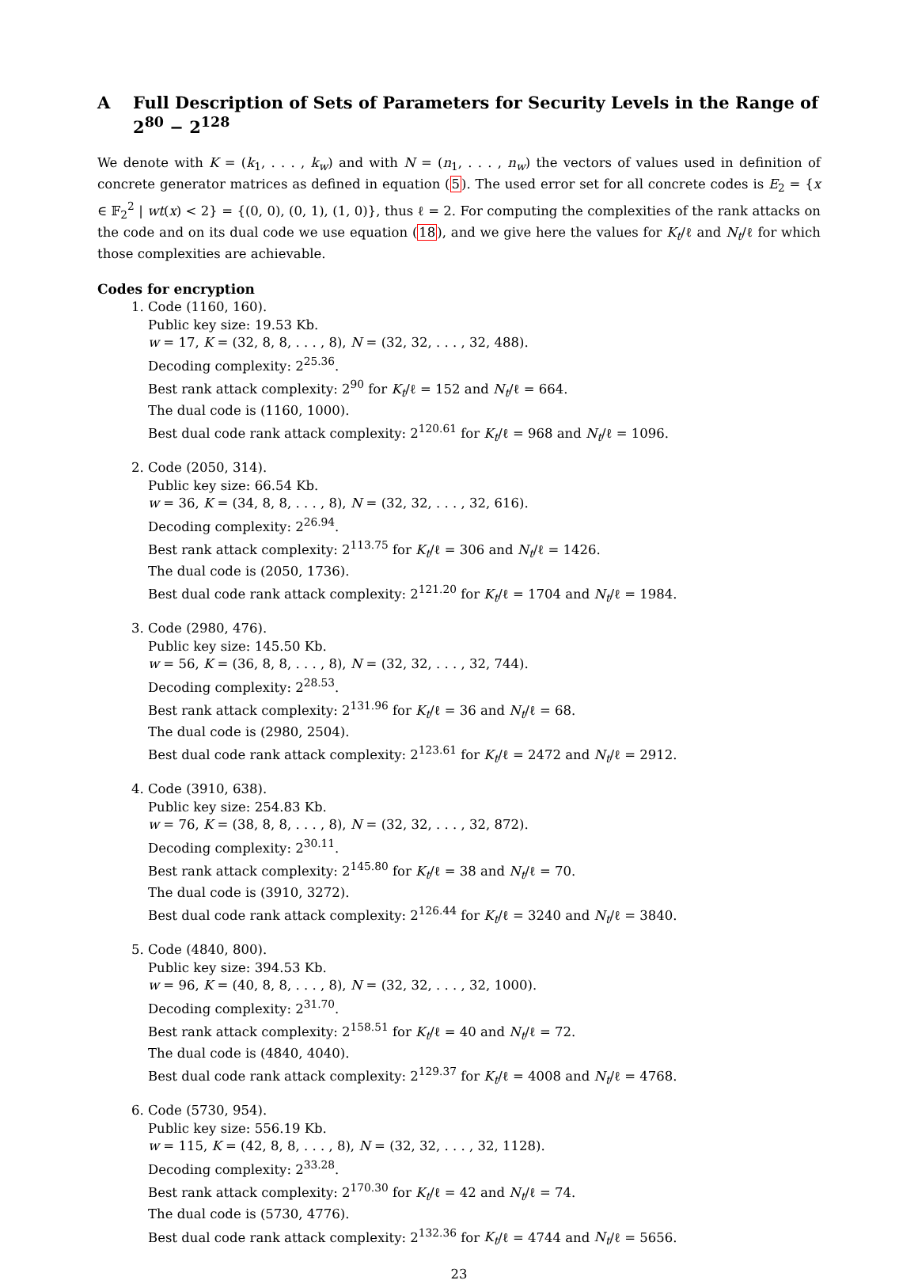A Full Description of Sets of Parameters for Security Levels in the Range of 2<sup>80</sup> − 2<sup>128</sup>
We denote with K = (k<sub>1</sub>, . . . , k<sub>w</sub>) and with N = (n<sub>1</sub>, . . . , n<sub>w</sub>) the vectors of values used in definition of concrete generator matrices as defined in equation (5). The used error set for all concrete codes is E<sub>2</sub> = {x ∈ 𝔽<sub>2</sub><sup>2</sup> | wt(x) < 2} = {(0, 0), (0, 1), (1, 0)}, thus ℓ = 2. For computing the complexities of the rank attacks on the code and on its dual code we use equation (18), and we give here the values for K<sub>t</sub>/ℓ and N<sub>t</sub>/ℓ for which those complexities are achievable.
Codes for encryption
1. Code (1160, 160).
Public key size: 19.53 Kb.
w = 17, K = (32, 8, 8, . . . , 8), N = (32, 32, . . . , 32, 488).
Decoding complexity: 2<sup>25.36</sup>.
Best rank attack complexity: 2<sup>90</sup> for K<sub>t</sub>/ℓ = 152 and N<sub>t</sub>/ℓ = 664.
The dual code is (1160, 1000).
Best dual code rank attack complexity: 2<sup>120.61</sup> for K<sub>t</sub>/ℓ = 968 and N<sub>t</sub>/ℓ = 1096.
2. Code (2050, 314).
Public key size: 66.54 Kb.
w = 36, K = (34, 8, 8, . . . , 8), N = (32, 32, . . . , 32, 616).
Decoding complexity: 2<sup>26.94</sup>.
Best rank attack complexity: 2<sup>113.75</sup> for K<sub>t</sub>/ℓ = 306 and N<sub>t</sub>/ℓ = 1426.
The dual code is (2050, 1736).
Best dual code rank attack complexity: 2<sup>121.20</sup> for K<sub>t</sub>/ℓ = 1704 and N<sub>t</sub>/ℓ = 1984.
3. Code (2980, 476).
Public key size: 145.50 Kb.
w = 56, K = (36, 8, 8, . . . , 8), N = (32, 32, . . . , 32, 744).
Decoding complexity: 2<sup>28.53</sup>.
Best rank attack complexity: 2<sup>131.96</sup> for K<sub>t</sub>/ℓ = 36 and N<sub>t</sub>/ℓ = 68.
The dual code is (2980, 2504).
Best dual code rank attack complexity: 2<sup>123.61</sup> for K<sub>t</sub>/ℓ = 2472 and N<sub>t</sub>/ℓ = 2912.
4. Code (3910, 638).
Public key size: 254.83 Kb.
w = 76, K = (38, 8, 8, . . . , 8), N = (32, 32, . . . , 32, 872).
Decoding complexity: 2<sup>30.11</sup>.
Best rank attack complexity: 2<sup>145.80</sup> for K<sub>t</sub>/ℓ = 38 and N<sub>t</sub>/ℓ = 70.
The dual code is (3910, 3272).
Best dual code rank attack complexity: 2<sup>126.44</sup> for K<sub>t</sub>/ℓ = 3240 and N<sub>t</sub>/ℓ = 3840.
5. Code (4840, 800).
Public key size: 394.53 Kb.
w = 96, K = (40, 8, 8, . . . , 8), N = (32, 32, . . . , 32, 1000).
Decoding complexity: 2<sup>31.70</sup>.
Best rank attack complexity: 2<sup>158.51</sup> for K<sub>t</sub>/ℓ = 40 and N<sub>t</sub>/ℓ = 72.
The dual code is (4840, 4040).
Best dual code rank attack complexity: 2<sup>129.37</sup> for K<sub>t</sub>/ℓ = 4008 and N<sub>t</sub>/ℓ = 4768.
6. Code (5730, 954).
Public key size: 556.19 Kb.
w = 115, K = (42, 8, 8, . . . , 8), N = (32, 32, . . . , 32, 1128).
Decoding complexity: 2<sup>33.28</sup>.
Best rank attack complexity: 2<sup>170.30</sup> for K<sub>t</sub>/ℓ = 42 and N<sub>t</sub>/ℓ = 74.
The dual code is (5730, 4776).
Best dual code rank attack complexity: 2<sup>132.36</sup> for K<sub>t</sub>/ℓ = 4744 and N<sub>t</sub>/ℓ = 5656.
23